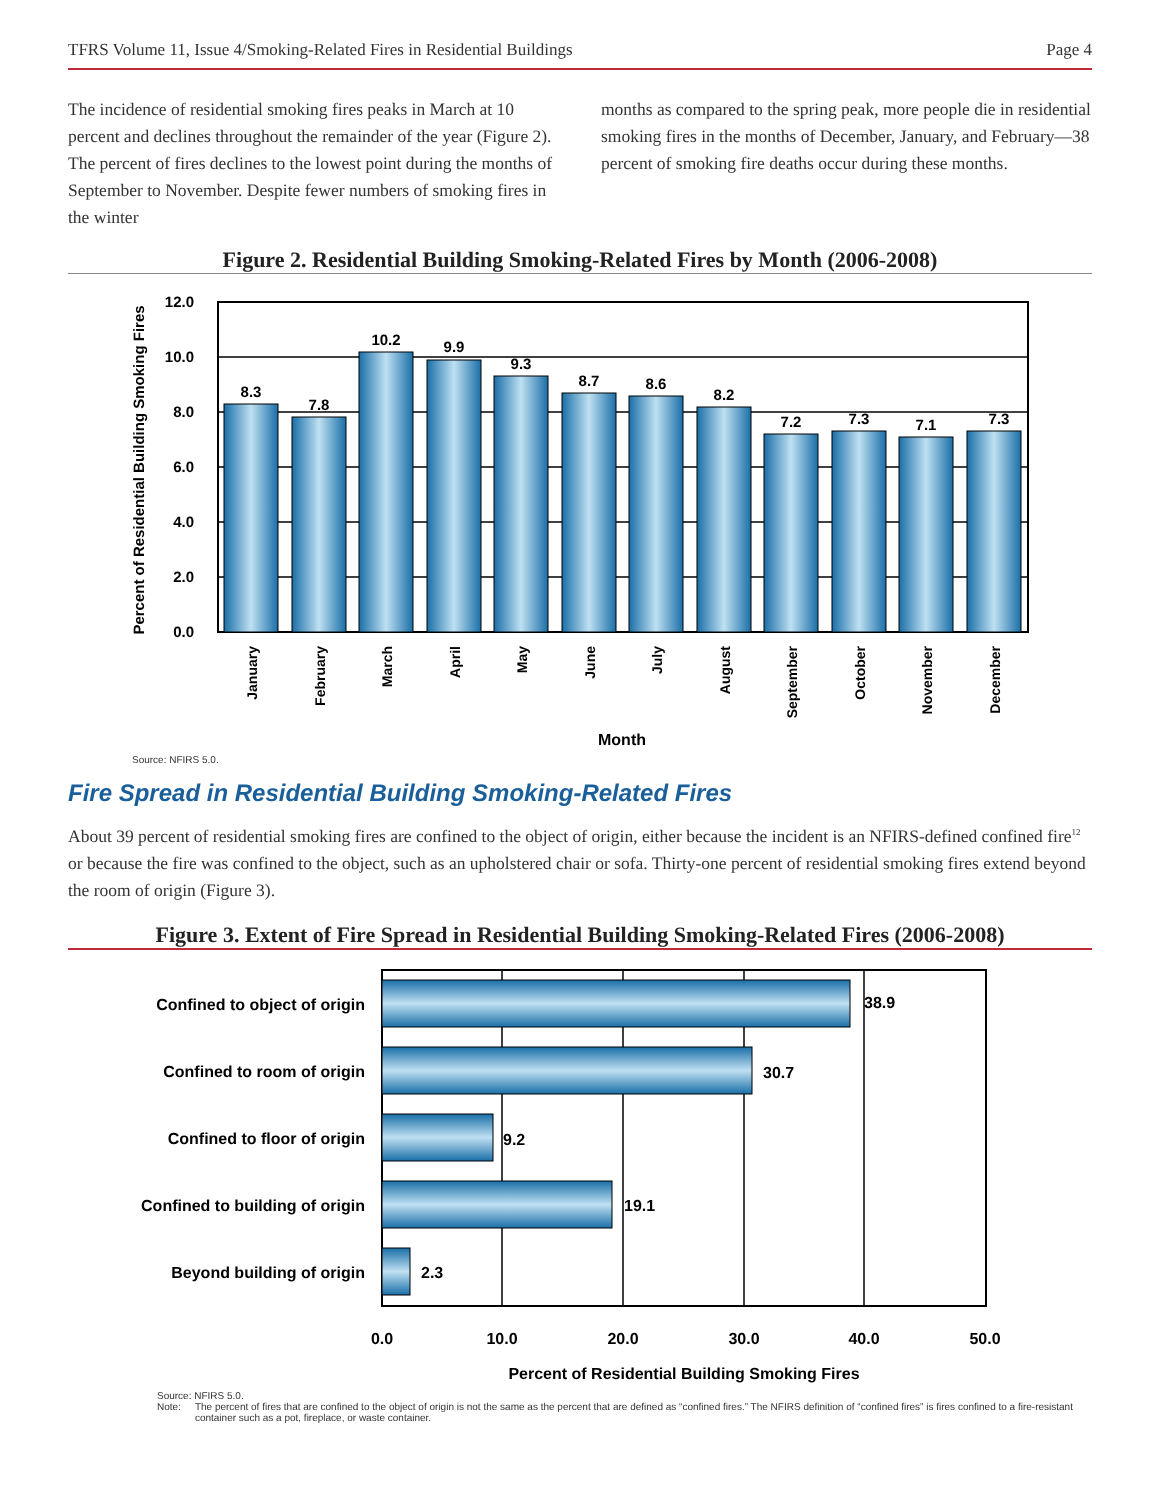TFRS Volume 11, Issue 4/Smoking-Related Fires in Residential Buildings Page 4
The incidence of residential smoking fires peaks in March at 10 percent and declines throughout the remainder of the year (Figure 2). The percent of fires declines to the lowest point during the months of September to November. Despite fewer numbers of smoking fires in the winter
months as compared to the spring peak, more people die in residential smoking fires in the months of December, January, and February—38 percent of smoking fire deaths occur during these months.
Figure 2. Residential Building Smoking-Related Fires by Month (2006-2008)
12.0
10.0
8.0
6.0
4.0
2.0
0.0
Percent of Residential Building Smoking Fires
8.3
7.8
10.2
9.9
9.3
8.7
8.6
8.2
7.2
7.3
7.1
7.3
January
February
March
April
May
June
July
August
September
October
November
December
Month
Source: NFIRS 5.0.
Fire Spread in Residential Building Smoking-Related Fires
About 39 percent of residential smoking fires are confined to the object of origin, either because the incident is an NFIRS-defined confined fire<sup>12</sup> or because the fire was confined to the object, such as an upholstered chair or sofa. Thirty-one percent of residential smoking fires extend beyond the room of origin (Figure 3).
Figure 3. Extent of Fire Spread in Residential Building Smoking-Related Fires (2006-2008)
38.9
30.7
9.2
19.1
2.3
Confined to object of origin
Confined to room of origin
Confined to floor of origin
Confined to building of origin
Beyond building of origin
0.0
10.0
20.0
30.0
40.0
50.0
Percent of Residential Building Smoking Fires
Source: NFIRS 5.0.
Note: The percent of fires that are confined to the object of origin is not the same as the percent that are defined as “confined fires.” The NFIRS definition of “confined fires” is fires confined to a fire-resistant container such as a pot, fireplace, or waste container.